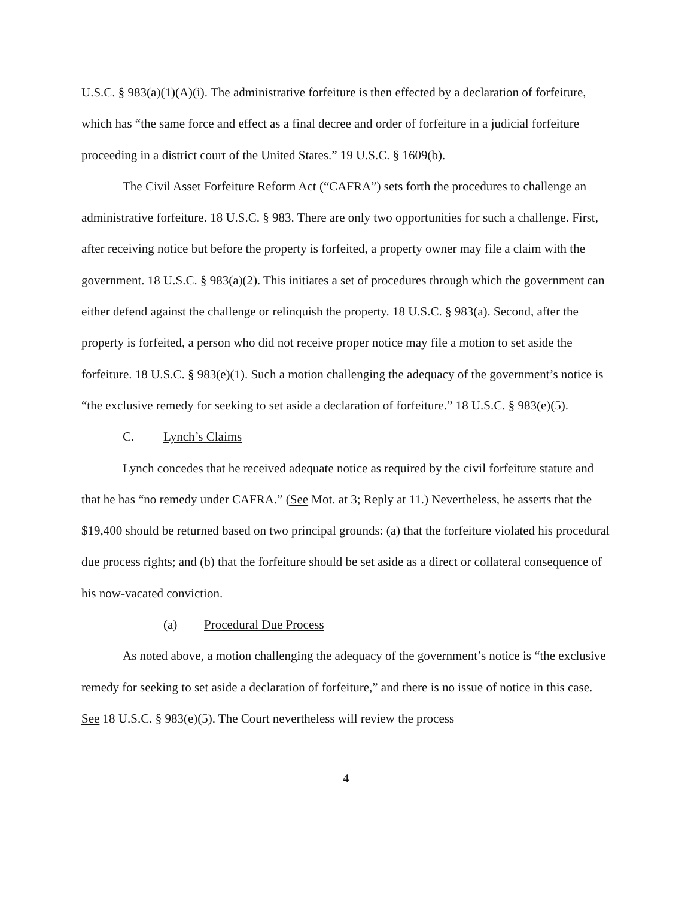U.S.C. § 983(a)(1)(A)(i). The administrative forfeiture is then effected by a declaration of forfeiture, which has “the same force and effect as a final decree and order of forfeiture in a judicial forfeiture proceeding in a district court of the United States.” 19 U.S.C. § 1609(b).
The Civil Asset Forfeiture Reform Act (“CAFRA”) sets forth the procedures to challenge an administrative forfeiture. 18 U.S.C. § 983. There are only two opportunities for such a challenge. First, after receiving notice but before the property is forfeited, a property owner may file a claim with the government. 18 U.S.C. § 983(a)(2). This initiates a set of procedures through which the government can either defend against the challenge or relinquish the property. 18 U.S.C. § 983(a). Second, after the property is forfeited, a person who did not receive proper notice may file a motion to set aside the forfeiture. 18 U.S.C. § 983(e)(1). Such a motion challenging the adequacy of the government’s notice is “the exclusive remedy for seeking to set aside a declaration of forfeiture.” 18 U.S.C. § 983(e)(5).
C. Lynch’s Claims
Lynch concedes that he received adequate notice as required by the civil forfeiture statute and that he has “no remedy under CAFRA.” (See Mot. at 3; Reply at 11.) Nevertheless, he asserts that the $19,400 should be returned based on two principal grounds: (a) that the forfeiture violated his procedural due process rights; and (b) that the forfeiture should be set aside as a direct or collateral consequence of his now-vacated conviction.
(a) Procedural Due Process
As noted above, a motion challenging the adequacy of the government’s notice is “the exclusive remedy for seeking to set aside a declaration of forfeiture,” and there is no issue of notice in this case. See 18 U.S.C. § 983(e)(5). The Court nevertheless will review the process
4